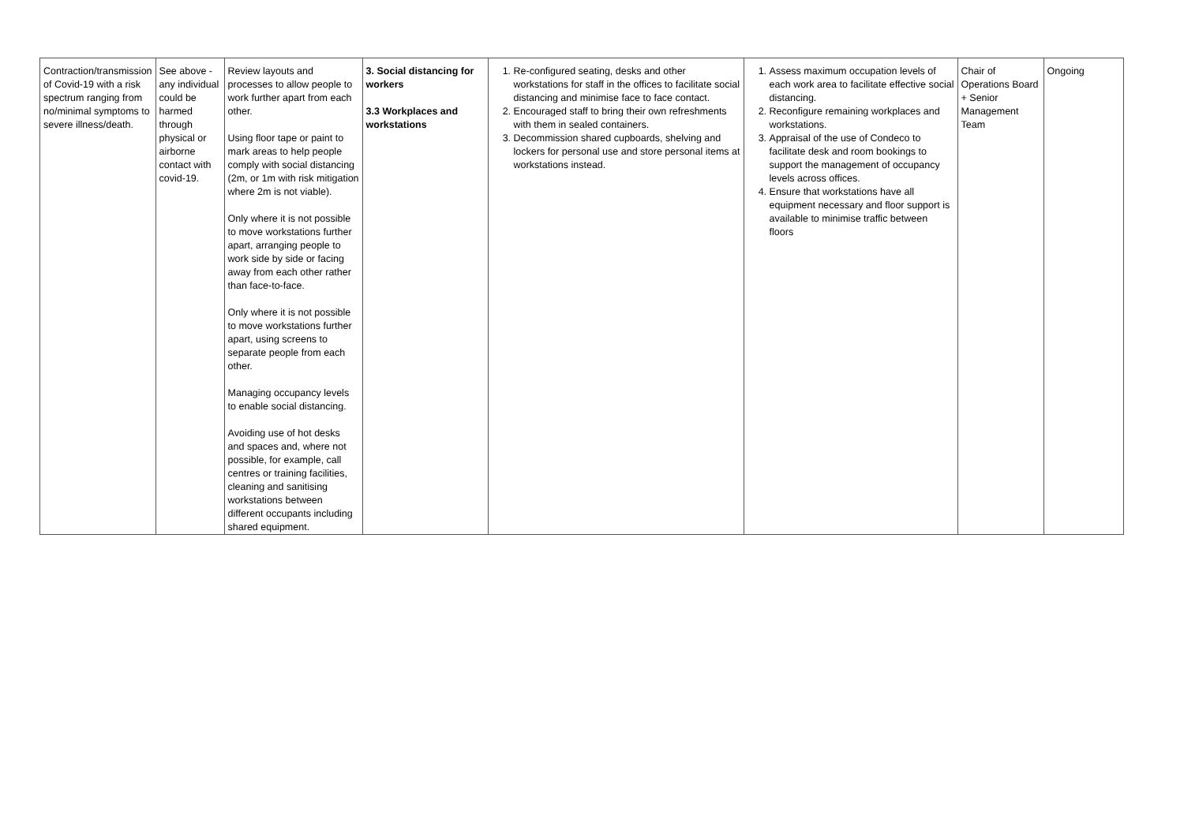| Contraction/transmission of Covid-19 with a risk spectrum ranging from no/minimal symptoms to severe illness/death. | See above - any individual could be harmed through physical or airborne contact with covid-19. | Review layouts and processes to allow people to work further apart from each other. Using floor tape or paint to mark areas to help people comply with social distancing (2m, or 1m with risk mitigation where 2m is not viable). Only where it is not possible to move workstations further apart, arranging people to work side by side or facing away from each other rather than face-to-face. Only where it is not possible to move workstations further apart, using screens to separate people from each other. Managing occupancy levels to enable social distancing. Avoiding use of hot desks and spaces and, where not possible, for example, call centres or training facilities, cleaning and sanitising workstations between different occupants including shared equipment. | 3. Social distancing for workers 3.3 Workplaces and workstations | 1. Re-configured seating, desks and other workstations for staff in the offices to facilitate social distancing and minimise face to face contact. 2. Encouraged staff to bring their own refreshments with them in sealed containers. 3. Decommission shared cupboards, shelving and lockers for personal use and store personal items at workstations instead. | 1. Assess maximum occupation levels of each work area to facilitate effective social distancing. 2. Reconfigure remaining workplaces and workstations. 3. Appraisal of the use of Condeco to facilitate desk and room bookings to support the management of occupancy levels across offices. 4. Ensure that workstations have all equipment necessary and floor support is available to minimise traffic between floors | Chair of Operations Board + Senior Management Team | Ongoing |